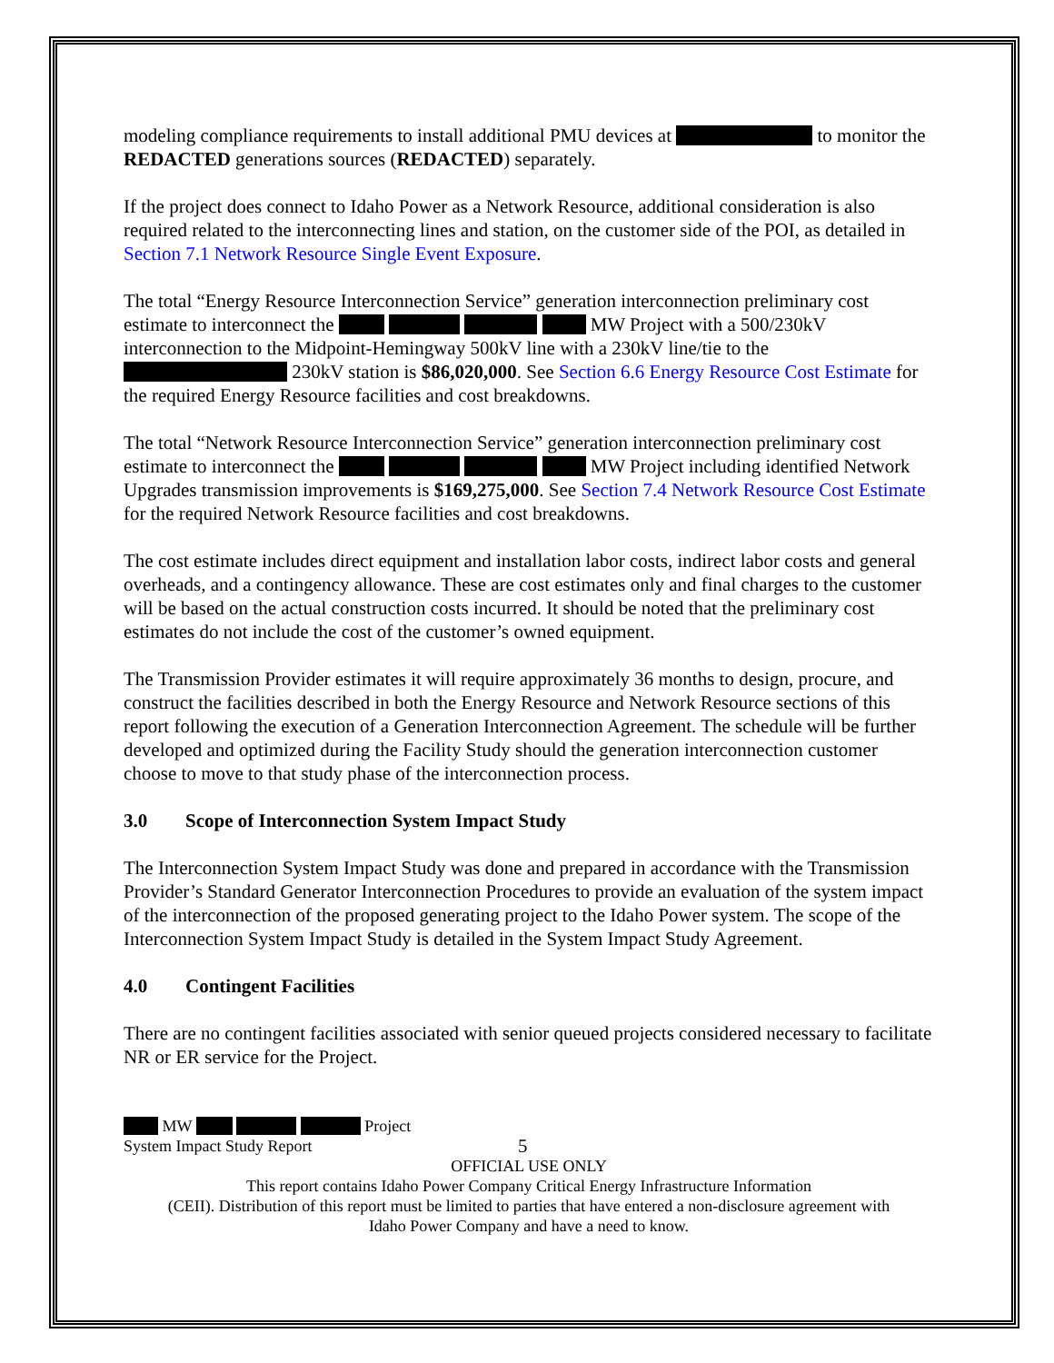modeling compliance requirements to install additional PMU devices at to monitor the REDACTED generations sources (REDACTED) separately.
If the project does connect to Idaho Power as a Network Resource, additional consideration is also required related to the interconnecting lines and station, on the customer side of the POI, as detailed in Section 7.1 Network Resource Single Event Exposure.
The total “Energy Resource Interconnection Service” generation interconnection preliminary cost estimate to interconnect the MW Project with a 500/230kV interconnection to the Midpoint-Hemingway 500kV line with a 230kV line/tie to the 230kV station is $86,020,000. See Section 6.6 Energy Resource Cost Estimate for the required Energy Resource facilities and cost breakdowns.
The total “Network Resource Interconnection Service” generation interconnection preliminary cost estimate to interconnect the MW Project including identified Network Upgrades transmission improvements is $169,275,000. See Section 7.4 Network Resource Cost Estimate for the required Network Resource facilities and cost breakdowns.
The cost estimate includes direct equipment and installation labor costs, indirect labor costs and general overheads, and a contingency allowance. These are cost estimates only and final charges to the customer will be based on the actual construction costs incurred. It should be noted that the preliminary cost estimates do not include the cost of the customer’s owned equipment.
The Transmission Provider estimates it will require approximately 36 months to design, procure, and construct the facilities described in both the Energy Resource and Network Resource sections of this report following the execution of a Generation Interconnection Agreement. The schedule will be further developed and optimized during the Facility Study should the generation interconnection customer choose to move to that study phase of the interconnection process.
3.0 Scope of Interconnection System Impact Study
The Interconnection System Impact Study was done and prepared in accordance with the Transmission Provider’s Standard Generator Interconnection Procedures to provide an evaluation of the system impact of the interconnection of the proposed generating project to the Idaho Power system. The scope of the Interconnection System Impact Study is detailed in the System Impact Study Agreement.
4.0 Contingent Facilities
There are no contingent facilities associated with senior queued projects considered necessary to facilitate NR or ER service for the Project.
MW Project
System Impact Study Report 5
OFFICIAL USE ONLY
This report contains Idaho Power Company Critical Energy Infrastructure Information
(CEII). Distribution of this report must be limited to parties that have entered a non-disclosure agreement with
Idaho Power Company and have a need to know.